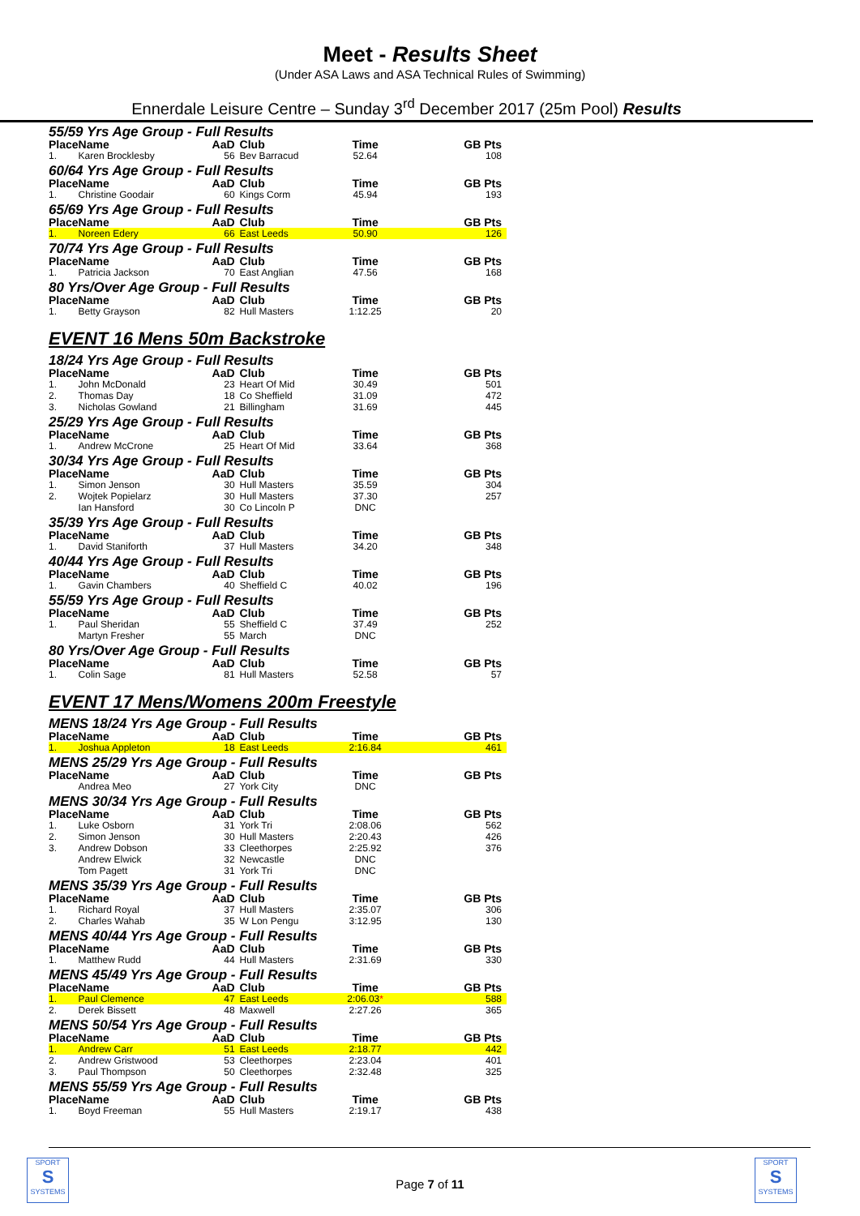Meet - Results Sheet
(Under ASA Laws and ASA Technical Rules of Swimming)
Ennerdale Leisure Centre – Sunday 3<sup>rd</sup> December 2017 (25m Pool) Results
55/59 Yrs Age Group - Full Results
| Place | Name | AaD | Club | Time | GB Pts |
| --- | --- | --- | --- | --- | --- |
| 1. | Karen Brocklesby | 56 | Bev Barracud | 52.64 | 108 |
60/64 Yrs Age Group - Full Results
| Place | Name | AaD | Club | Time | GB Pts |
| --- | --- | --- | --- | --- | --- |
| 1. | Christine Goodair | 60 | Kings Corm | 45.94 | 193 |
65/69 Yrs Age Group - Full Results
| Place | Name | AaD | Club | Time | GB Pts |
| --- | --- | --- | --- | --- | --- |
| 1. | Noreen Edery | 66 | East Leeds | 50.90 | 126 |
70/74 Yrs Age Group - Full Results
| Place | Name | AaD | Club | Time | GB Pts |
| --- | --- | --- | --- | --- | --- |
| 1. | Patricia Jackson | 70 | East Anglian | 47.56 | 168 |
80 Yrs/Over Age Group - Full Results
| Place | Name | AaD | Club | Time | GB Pts |
| --- | --- | --- | --- | --- | --- |
| 1. | Betty Grayson | 82 | Hull Masters | 1:12.25 | 20 |
EVENT 16 Mens 50m Backstroke
18/24 Yrs Age Group - Full Results
| Place | Name | AaD | Club | Time | GB Pts |
| --- | --- | --- | --- | --- | --- |
| 1. | John McDonald | 23 | Heart Of Mid | 30.49 | 501 |
| 2. | Thomas Day | 18 | Co Sheffield | 31.09 | 472 |
| 3. | Nicholas Gowland | 21 | Billingham | 31.69 | 445 |
25/29 Yrs Age Group - Full Results
| Place | Name | AaD | Club | Time | GB Pts |
| --- | --- | --- | --- | --- | --- |
| 1. | Andrew McCrone | 25 | Heart Of Mid | 33.64 | 368 |
30/34 Yrs Age Group - Full Results
| Place | Name | AaD | Club | Time | GB Pts |
| --- | --- | --- | --- | --- | --- |
| 1. | Simon Jenson | 30 | Hull Masters | 35.59 | 304 |
| 2. | Wojtek Popielarz | 30 | Hull Masters | 37.30 | 257 |
| | Ian Hansford | 30 | Co Lincoln P | DNC | |
35/39 Yrs Age Group - Full Results
| Place | Name | AaD | Club | Time | GB Pts |
| --- | --- | --- | --- | --- | --- |
| 1. | David Staniforth | 37 | Hull Masters | 34.20 | 348 |
40/44 Yrs Age Group - Full Results
| Place | Name | AaD | Club | Time | GB Pts |
| --- | --- | --- | --- | --- | --- |
| 1. | Gavin Chambers | 40 | Sheffield C | 40.02 | 196 |
55/59 Yrs Age Group - Full Results
| Place | Name | AaD | Club | Time | GB Pts |
| --- | --- | --- | --- | --- | --- |
| 1. | Paul Sheridan | 55 | Sheffield C | 37.49 | 252 |
| | Martyn Fresher | 55 | March | DNC | |
80 Yrs/Over Age Group - Full Results
| Place | Name | AaD | Club | Time | GB Pts |
| --- | --- | --- | --- | --- | --- |
| 1. | Colin Sage | 81 | Hull Masters | 52.58 | 57 |
EVENT 17 Mens/Womens 200m Freestyle
MENS 18/24 Yrs Age Group - Full Results
| Place | Name | AaD | Club | Time | GB Pts |
| --- | --- | --- | --- | --- | --- |
| 1. | Joshua Appleton | 18 | East Leeds | 2:16.84 | 461 |
MENS 25/29 Yrs Age Group - Full Results
| Place | Name | AaD | Club | Time | GB Pts |
| --- | --- | --- | --- | --- | --- |
| | Andrea Meo | 27 | York City | DNC | |
MENS 30/34 Yrs Age Group - Full Results
| Place | Name | AaD | Club | Time | GB Pts |
| --- | --- | --- | --- | --- | --- |
| 1. | Luke Osborn | 31 | York Tri | 2:08.06 | 562 |
| 2. | Simon Jenson | 30 | Hull Masters | 2:20.43 | 426 |
| 3. | Andrew Dobson | 33 | Cleethorpes | 2:25.92 | 376 |
| | Andrew Elwick | 32 | Newcastle | DNC | |
| | Tom Pagett | 31 | York Tri | DNC | |
MENS 35/39 Yrs Age Group - Full Results
| Place | Name | AaD | Club | Time | GB Pts |
| --- | --- | --- | --- | --- | --- |
| 1. | Richard Royal | 37 | Hull Masters | 2:35.07 | 306 |
| 2. | Charles Wahab | 35 | W Lon Pengu | 3:12.95 | 130 |
MENS 40/44 Yrs Age Group - Full Results
| Place | Name | AaD | Club | Time | GB Pts |
| --- | --- | --- | --- | --- | --- |
| 1. | Matthew Rudd | 44 | Hull Masters | 2:31.69 | 330 |
MENS 45/49 Yrs Age Group - Full Results
| Place | Name | AaD | Club | Time | GB Pts |
| --- | --- | --- | --- | --- | --- |
| 1. | Paul Clemence | 47 | East Leeds | 2:06.03 * | 588 |
| 2. | Derek Bissett | 48 | Maxwell | 2:27.26 | 365 |
MENS 50/54 Yrs Age Group - Full Results
| Place | Name | AaD | Club | Time | GB Pts |
| --- | --- | --- | --- | --- | --- |
| 1. | Andrew Carr | 51 | East Leeds | 2:18.77 | 442 |
| 2. | Andrew Gristwood | 53 | Cleethorpes | 2:23.04 | 401 |
| 3. | Paul Thompson | 50 | Cleethorpes | 2:32.48 | 325 |
MENS 55/59 Yrs Age Group - Full Results
| Place | Name | AaD | Club | Time | GB Pts |
| --- | --- | --- | --- | --- | --- |
| 1. | Boyd Freeman | 55 | Hull Masters | 2:19.17 | 438 |
SPORT
S
SYSTEMS
Page 7 of 11
SPORT
S
SYSTEMS